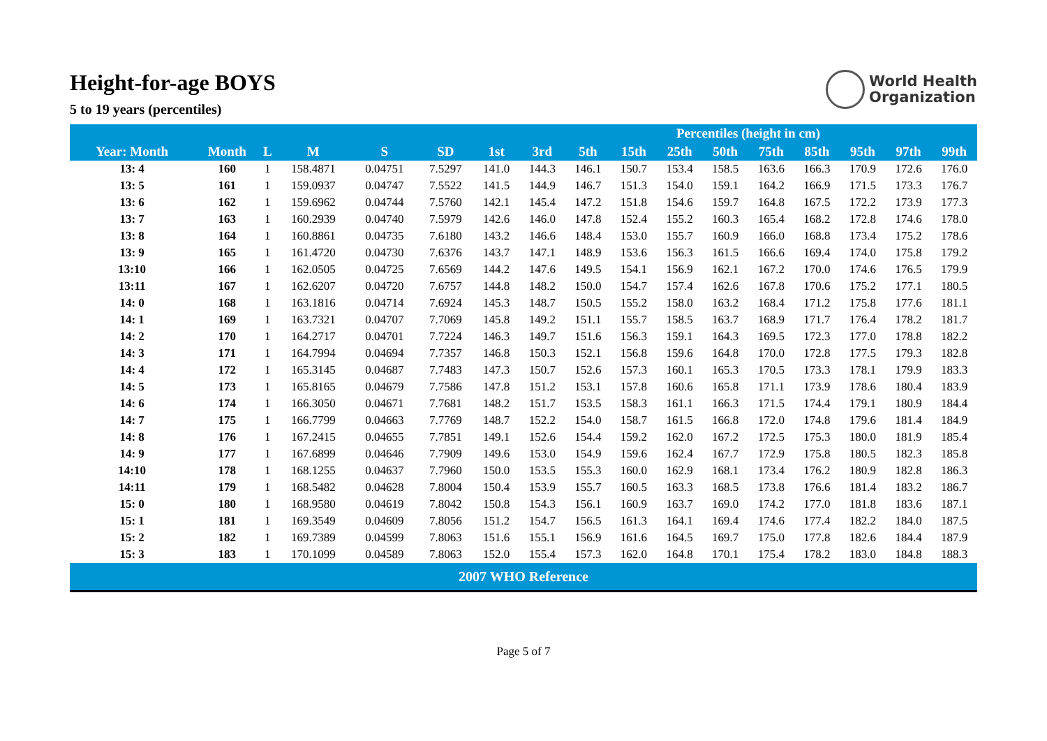Height-for-age BOYS
5 to 19 years (percentiles)
World Health
Organization
| | | | | | | | Percentiles (height in cm) | | | | | | | | | |
| --- | --- | --- | --- | --- | --- | --- | --- | --- | --- | --- | --- | --- | --- | --- | --- | --- |
| Year: Month | Month | L | M | S | SD | 1st | 3rd | 5th | 15th | 25th | 50th | 75th | 85th | 95th | 97th | 99th |
| 13: 4 | 160 | 1 | 158.4871 | 0.04751 | 7.5297 | 141.0 | 144.3 | 146.1 | 150.7 | 153.4 | 158.5 | 163.6 | 166.3 | 170.9 | 172.6 | 176.0 |
| 13: 5 | 161 | 1 | 159.0937 | 0.04747 | 7.5522 | 141.5 | 144.9 | 146.7 | 151.3 | 154.0 | 159.1 | 164.2 | 166.9 | 171.5 | 173.3 | 176.7 |
| 13: 6 | 162 | 1 | 159.6962 | 0.04744 | 7.5760 | 142.1 | 145.4 | 147.2 | 151.8 | 154.6 | 159.7 | 164.8 | 167.5 | 172.2 | 173.9 | 177.3 |
| 13: 7 | 163 | 1 | 160.2939 | 0.04740 | 7.5979 | 142.6 | 146.0 | 147.8 | 152.4 | 155.2 | 160.3 | 165.4 | 168.2 | 172.8 | 174.6 | 178.0 |
| 13: 8 | 164 | 1 | 160.8861 | 0.04735 | 7.6180 | 143.2 | 146.6 | 148.4 | 153.0 | 155.7 | 160.9 | 166.0 | 168.8 | 173.4 | 175.2 | 178.6 |
| 13: 9 | 165 | 1 | 161.4720 | 0.04730 | 7.6376 | 143.7 | 147.1 | 148.9 | 153.6 | 156.3 | 161.5 | 166.6 | 169.4 | 174.0 | 175.8 | 179.2 |
| 13:10 | 166 | 1 | 162.0505 | 0.04725 | 7.6569 | 144.2 | 147.6 | 149.5 | 154.1 | 156.9 | 162.1 | 167.2 | 170.0 | 174.6 | 176.5 | 179.9 |
| 13:11 | 167 | 1 | 162.6207 | 0.04720 | 7.6757 | 144.8 | 148.2 | 150.0 | 154.7 | 157.4 | 162.6 | 167.8 | 170.6 | 175.2 | 177.1 | 180.5 |
| 14: 0 | 168 | 1 | 163.1816 | 0.04714 | 7.6924 | 145.3 | 148.7 | 150.5 | 155.2 | 158.0 | 163.2 | 168.4 | 171.2 | 175.8 | 177.6 | 181.1 |
| 14: 1 | 169 | 1 | 163.7321 | 0.04707 | 7.7069 | 145.8 | 149.2 | 151.1 | 155.7 | 158.5 | 163.7 | 168.9 | 171.7 | 176.4 | 178.2 | 181.7 |
| 14: 2 | 170 | 1 | 164.2717 | 0.04701 | 7.7224 | 146.3 | 149.7 | 151.6 | 156.3 | 159.1 | 164.3 | 169.5 | 172.3 | 177.0 | 178.8 | 182.2 |
| 14: 3 | 171 | 1 | 164.7994 | 0.04694 | 7.7357 | 146.8 | 150.3 | 152.1 | 156.8 | 159.6 | 164.8 | 170.0 | 172.8 | 177.5 | 179.3 | 182.8 |
| 14: 4 | 172 | 1 | 165.3145 | 0.04687 | 7.7483 | 147.3 | 150.7 | 152.6 | 157.3 | 160.1 | 165.3 | 170.5 | 173.3 | 178.1 | 179.9 | 183.3 |
| 14: 5 | 173 | 1 | 165.8165 | 0.04679 | 7.7586 | 147.8 | 151.2 | 153.1 | 157.8 | 160.6 | 165.8 | 171.1 | 173.9 | 178.6 | 180.4 | 183.9 |
| 14: 6 | 174 | 1 | 166.3050 | 0.04671 | 7.7681 | 148.2 | 151.7 | 153.5 | 158.3 | 161.1 | 166.3 | 171.5 | 174.4 | 179.1 | 180.9 | 184.4 |
| 14: 7 | 175 | 1 | 166.7799 | 0.04663 | 7.7769 | 148.7 | 152.2 | 154.0 | 158.7 | 161.5 | 166.8 | 172.0 | 174.8 | 179.6 | 181.4 | 184.9 |
| 14: 8 | 176 | 1 | 167.2415 | 0.04655 | 7.7851 | 149.1 | 152.6 | 154.4 | 159.2 | 162.0 | 167.2 | 172.5 | 175.3 | 180.0 | 181.9 | 185.4 |
| 14: 9 | 177 | 1 | 167.6899 | 0.04646 | 7.7909 | 149.6 | 153.0 | 154.9 | 159.6 | 162.4 | 167.7 | 172.9 | 175.8 | 180.5 | 182.3 | 185.8 |
| 14:10 | 178 | 1 | 168.1255 | 0.04637 | 7.7960 | 150.0 | 153.5 | 155.3 | 160.0 | 162.9 | 168.1 | 173.4 | 176.2 | 180.9 | 182.8 | 186.3 |
| 14:11 | 179 | 1 | 168.5482 | 0.04628 | 7.8004 | 150.4 | 153.9 | 155.7 | 160.5 | 163.3 | 168.5 | 173.8 | 176.6 | 181.4 | 183.2 | 186.7 |
| 15: 0 | 180 | 1 | 168.9580 | 0.04619 | 7.8042 | 150.8 | 154.3 | 156.1 | 160.9 | 163.7 | 169.0 | 174.2 | 177.0 | 181.8 | 183.6 | 187.1 |
| 15: 1 | 181 | 1 | 169.3549 | 0.04609 | 7.8056 | 151.2 | 154.7 | 156.5 | 161.3 | 164.1 | 169.4 | 174.6 | 177.4 | 182.2 | 184.0 | 187.5 |
| 15: 2 | 182 | 1 | 169.7389 | 0.04599 | 7.8063 | 151.6 | 155.1 | 156.9 | 161.6 | 164.5 | 169.7 | 175.0 | 177.8 | 182.6 | 184.4 | 187.9 |
| 15: 3 | 183 | 1 | 170.1099 | 0.04589 | 7.8063 | 152.0 | 155.4 | 157.3 | 162.0 | 164.8 | 170.1 | 175.4 | 178.2 | 183.0 | 184.8 | 188.3 |
| 2007 WHO Reference | | | | | | | | | | | | | | | | |
Page 5 of 7